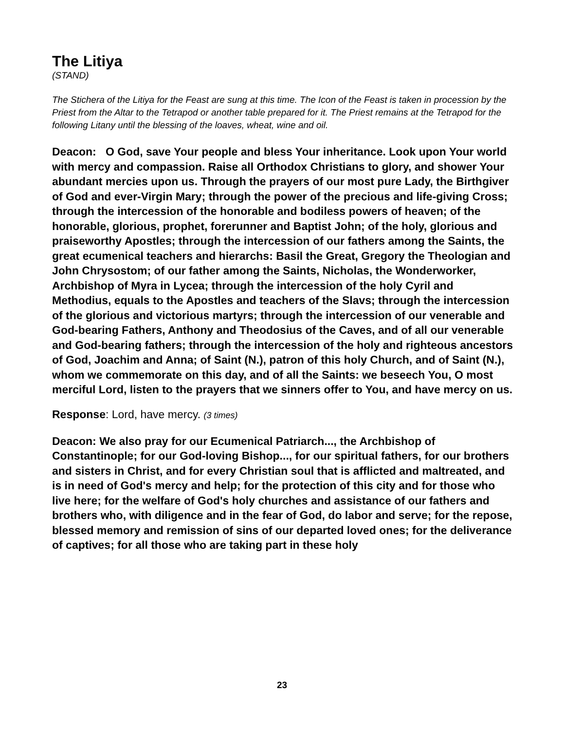The Litiya
(STAND)
The Stichera of the Litiya for the Feast are sung at this time. The Icon of the Feast is taken in procession by the Priest from the Altar to the Tetrapod or another table prepared for it. The Priest remains at the Tetrapod for the following Litany until the blessing of the loaves, wheat, wine and oil.
Deacon: O God, save Your people and bless Your inheritance. Look upon Your world with mercy and compassion. Raise all Orthodox Christians to glory, and shower Your abundant mercies upon us. Through the prayers of our most pure Lady, the Birthgiver of God and ever-Virgin Mary; through the power of the precious and life-giving Cross; through the intercession of the honorable and bodiless powers of heaven; of the honorable, glorious, prophet, forerunner and Baptist John; of the holy, glorious and praiseworthy Apostles; through the intercession of our fathers among the Saints, the great ecumenical teachers and hierarchs: Basil the Great, Gregory the Theologian and John Chrysostom; of our father among the Saints, Nicholas, the Wonderworker, Archbishop of Myra in Lycea; through the intercession of the holy Cyril and Methodius, equals to the Apostles and teachers of the Slavs; through the intercession of the glorious and victorious martyrs; through the intercession of our venerable and God-bearing Fathers, Anthony and Theodosius of the Caves, and of all our venerable and God-bearing fathers; through the intercession of the holy and righteous ancestors of God, Joachim and Anna; of Saint (N.), patron of this holy Church, and of Saint (N.), whom we commemorate on this day, and of all the Saints: we beseech You, O most merciful Lord, listen to the prayers that we sinners offer to You, and have mercy on us.
Response: Lord, have mercy. (3 times)
Deacon: We also pray for our Ecumenical Patriarch..., the Archbishop of Constantinople; for our God-loving Bishop..., for our spiritual fathers, for our brothers and sisters in Christ, and for every Christian soul that is afflicted and maltreated, and is in need of God's mercy and help; for the protection of this city and for those who live here; for the welfare of God's holy churches and assistance of our fathers and brothers who, with diligence and in the fear of God, do labor and serve; for the repose, blessed memory and remission of sins of our departed loved ones; for the deliverance of captives; for all those who are taking part in these holy
23